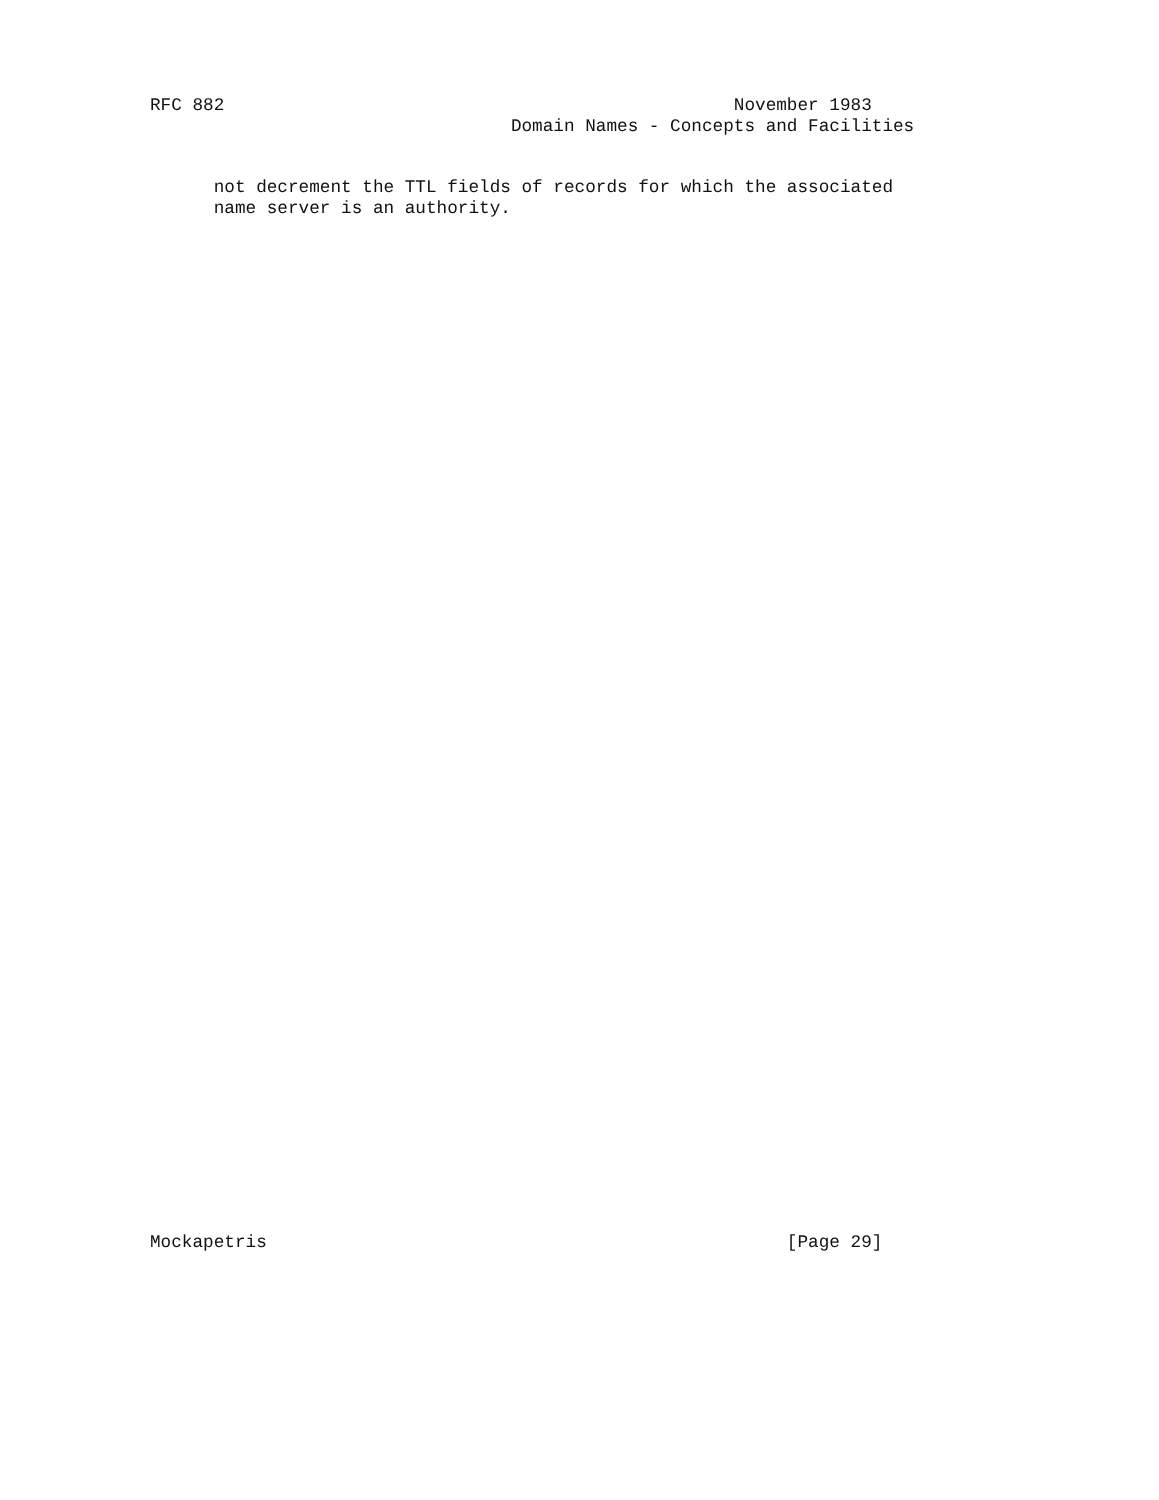RFC 882                                                November 1983
                                  Domain Names - Concepts and Facilities
      not decrement the TTL fields of records for which the associated
      name server is an authority.
Mockapetris                                                 [Page 29]